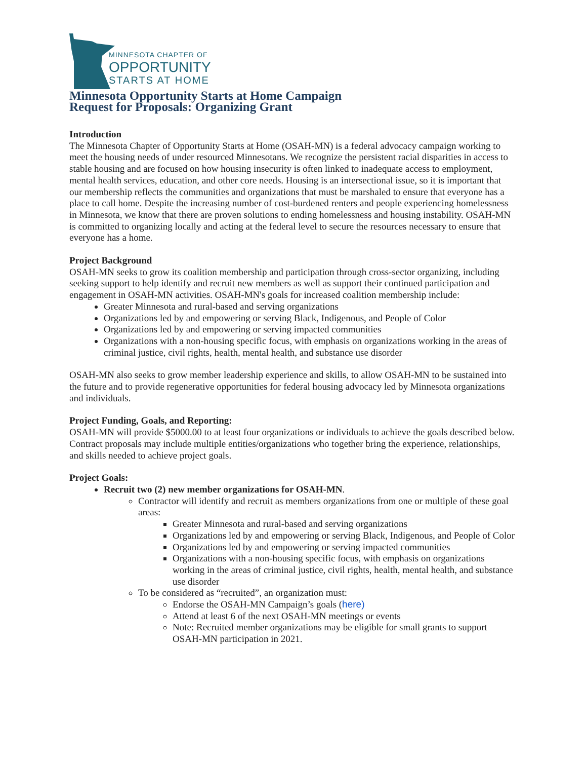MINNESOTA CHAPTER OF
OPPORTUNITY
STARTS AT HOME
Minnesota Opportunity Starts at Home Campaign
Request for Proposals: Organizing Grant
Introduction
The Minnesota Chapter of Opportunity Starts at Home (OSAH-MN) is a federal advocacy campaign working to meet the housing needs of under resourced Minnesotans. We recognize the persistent racial disparities in access to stable housing and are focused on how housing insecurity is often linked to inadequate access to employment, mental health services, education, and other core needs. Housing is an intersectional issue, so it is important that our membership reflects the communities and organizations that must be marshaled to ensure that everyone has a place to call home. Despite the increasing number of cost-burdened renters and people experiencing homelessness in Minnesota, we know that there are proven solutions to ending homelessness and housing instability. OSAH-MN is committed to organizing locally and acting at the federal level to secure the resources necessary to ensure that everyone has a home.
Project Background
OSAH-MN seeks to grow its coalition membership and participation through cross-sector organizing, including seeking support to help identify and recruit new members as well as support their continued participation and engagement in OSAH-MN activities. OSAH-MN's goals for increased coalition membership include:
Greater Minnesota and rural-based and serving organizations
Organizations led by and empowering or serving Black, Indigenous, and People of Color
Organizations led by and empowering or serving impacted communities
Organizations with a non-housing specific focus, with emphasis on organizations working in the areas of criminal justice, civil rights, health, mental health, and substance use disorder
OSAH-MN also seeks to grow member leadership experience and skills, to allow OSAH-MN to be sustained into the future and to provide regenerative opportunities for federal housing advocacy led by Minnesota organizations and individuals.
Project Funding, Goals, and Reporting:
OSAH-MN will provide $5000.00 to at least four organizations or individuals to achieve the goals described below. Contract proposals may include multiple entities/organizations who together bring the experience, relationships, and skills needed to achieve project goals.
Project Goals:
Recruit two (2) new member organizations for OSAH-MN.
Contractor will identify and recruit as members organizations from one or multiple of these goal areas:
Greater Minnesota and rural-based and serving organizations
Organizations led by and empowering or serving Black, Indigenous, and People of Color
Organizations led by and empowering or serving impacted communities
Organizations with a non-housing specific focus, with emphasis on organizations working in the areas of criminal justice, civil rights, health, mental health, and substance use disorder
To be considered as “recruited”, an organization must:
Endorse the OSAH-MN Campaign’s goals (here)
Attend at least 6 of the next OSAH-MN meetings or events
Note: Recruited member organizations may be eligible for small grants to support OSAH-MN participation in 2021.